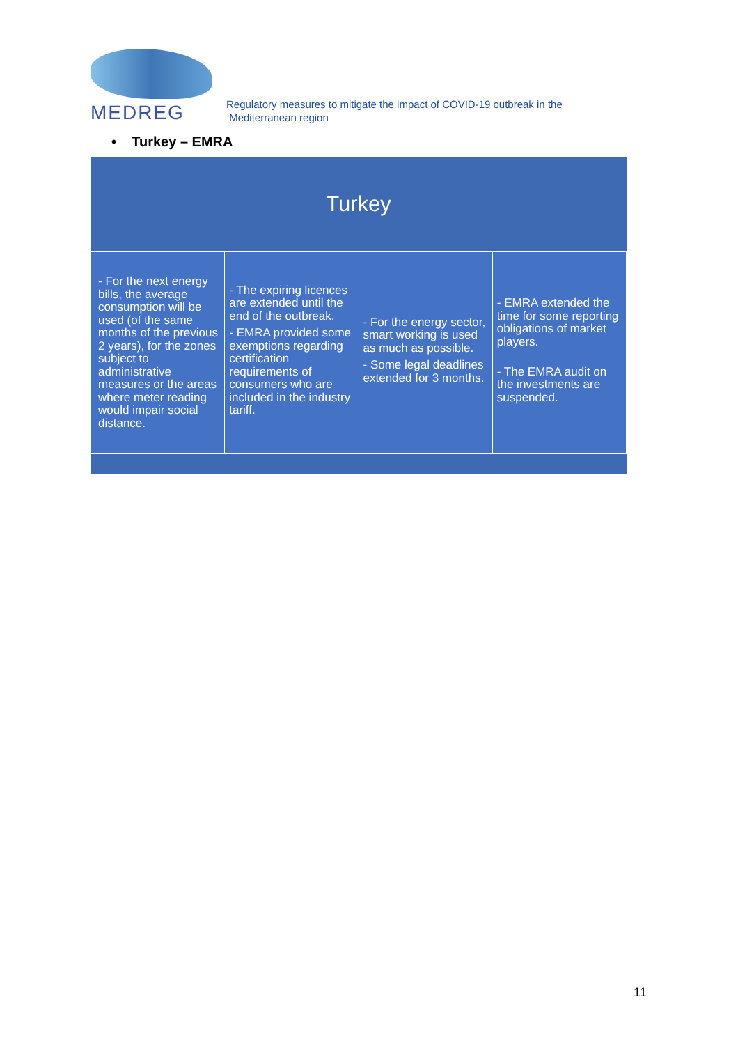MEDREG
Regulatory measures to mitigate the impact of COVID-19 outbreak in the
Mediterranean region
• Turkey – EMRA
| Turkey | | | |
| --- | --- | --- | --- |
| - For the next energy bills, the average consumption will be used (of the same months of the previous 2 years), for the zones subject to administrative measures or the areas where meter reading would impair social distance. | - The expiring licences are extended until the end of the outbreak. - EMRA provided some exemptions regarding certification requirements of consumers who are included in the industry tariff. | - For the energy sector, smart working is used as much as possible. - Some legal deadlines extended for 3 months. | - EMRA extended the time for some reporting obligations of market players. - The EMRA audit on the investments are suspended. |
11